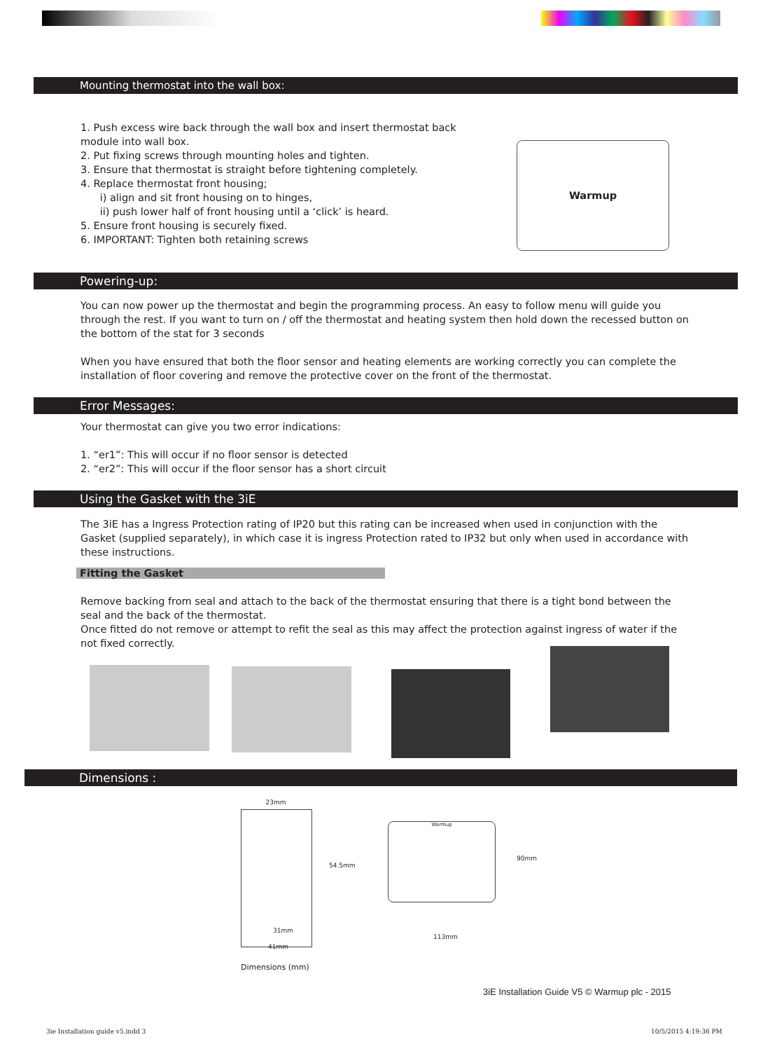Mounting thermostat into the wall box:
1. Push excess wire back through the wall box and insert thermostat back module into wall box.
2. Put fixing screws through mounting holes and tighten.
3. Ensure that thermostat is straight before tightening completely.
4. Replace thermostat front housing;
i) align and sit front housing on to hinges,
ii) push lower half of front housing until a ‘click’ is heard.
5. Ensure front housing is securely fixed.
6. IMPORTANT: Tighten both retaining screws
Warmup
Powering-up:
You can now power up the thermostat and begin the programming process. An easy to follow menu will guide you through the rest. If you want to turn on / off the thermostat and heating system then hold down the recessed button on the bottom of the stat for 3 seconds
When you have ensured that both the floor sensor and heating elements are working correctly you can complete the installation of floor covering and remove the protective cover on the front of the thermostat.
Error Messages:
Your thermostat can give you two error indications:
1. “er1”: This will occur if no floor sensor is detected
2. “er2”: This will occur if the floor sensor has a short circuit
Using the Gasket with the 3iE
The 3iE has a Ingress Protection rating of IP20 but this rating can be increased when used in conjunction with the Gasket (supplied separately), in which case it is ingress Protection rated to IP32 but only when used in accordance with these instructions.
Fitting the Gasket
Remove backing from seal and attach to the back of the thermostat ensuring that there is a tight bond between the seal and the back of the thermostat.
Once fitted do not remove or attempt to refit the seal as this may affect the protection against ingress of water if the not fixed correctly.
Dimensions :
23mm
54.5mm
31mm
41mm
Warmup
90mm
113mm
Dimensions (mm)
3iE Installation Guide V5 © Warmup plc - 2015
3ie Installation guide v5.indd 3
10/5/2015 4:19:36 PM